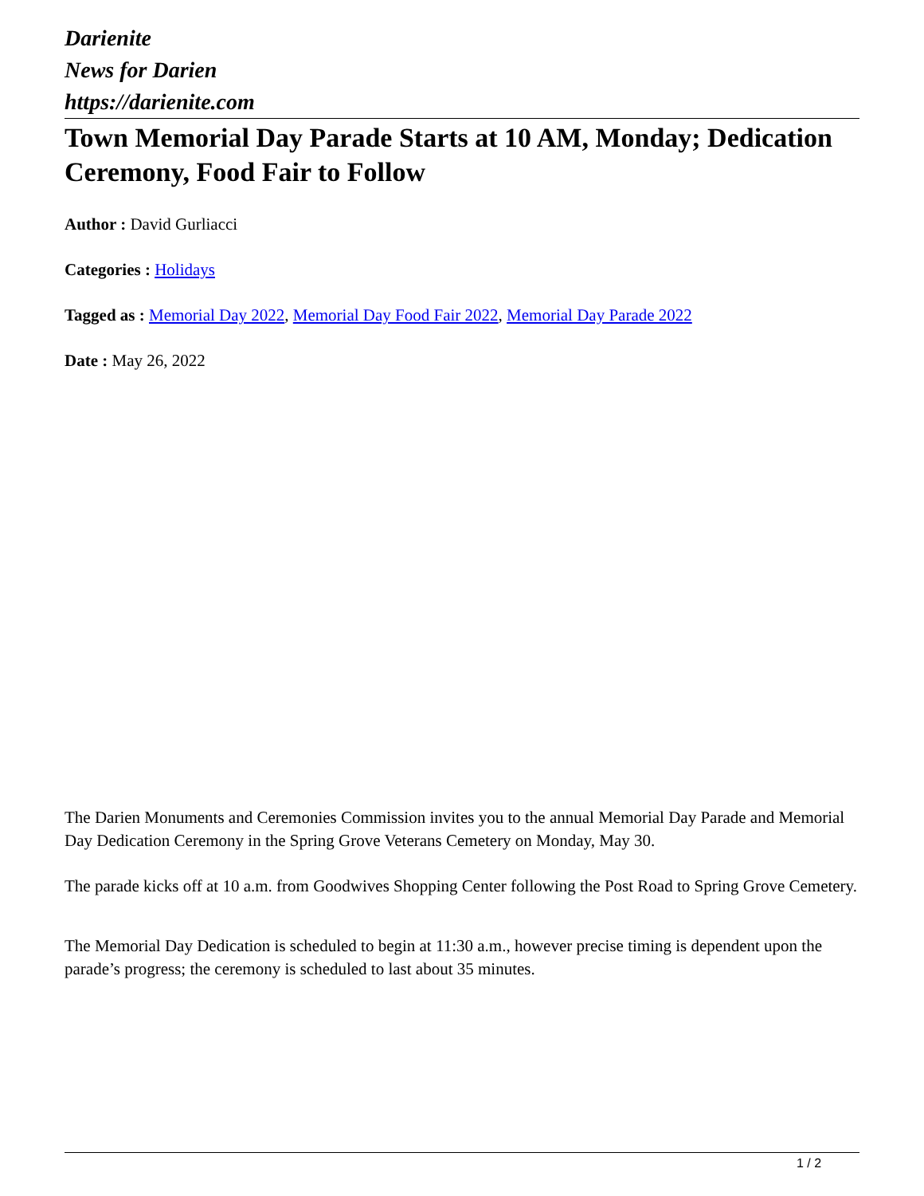Darienite
News for Darien
https://darienite.com
Town Memorial Day Parade Starts at 10 AM, Monday; Dedication Ceremony, Food Fair to Follow
Author : David Gurliacci
Categories : Holidays
Tagged as : Memorial Day 2022, Memorial Day Food Fair 2022, Memorial Day Parade 2022
Date : May 26, 2022
The Darien Monuments and Ceremonies Commission invites you to the annual Memorial Day Parade and Memorial Day Dedication Ceremony in the Spring Grove Veterans Cemetery on Monday, May 30.
The parade kicks off at 10 a.m. from Goodwives Shopping Center following the Post Road to Spring Grove Cemetery.
The Memorial Day Dedication is scheduled to begin at 11:30 a.m., however precise timing is dependent upon the parade’s progress; the ceremony is scheduled to last about 35 minutes.
1 / 2